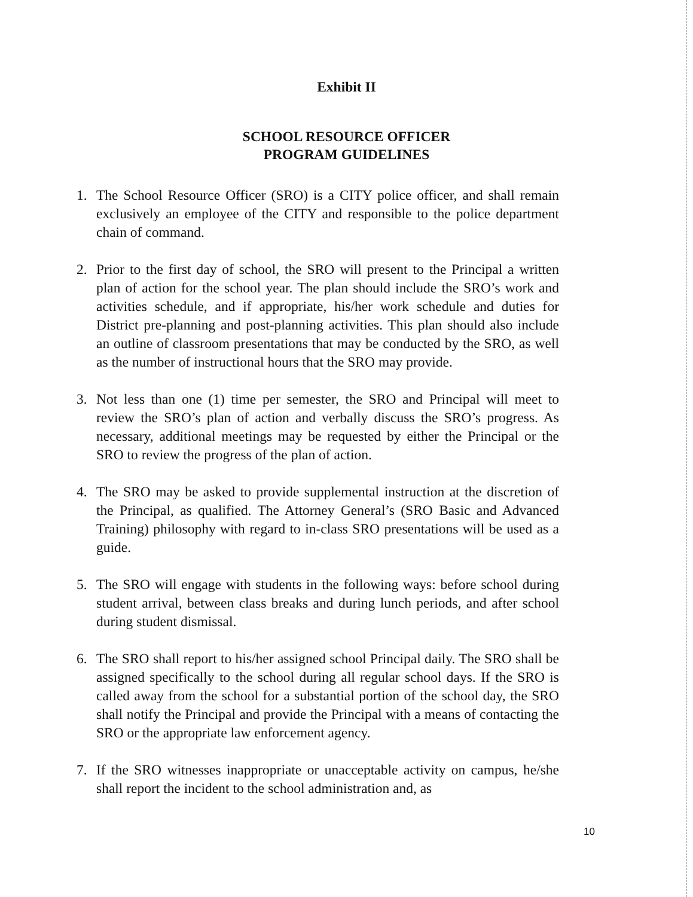Exhibit II
SCHOOL RESOURCE OFFICER
PROGRAM GUIDELINES
1. The School Resource Officer (SRO) is a CITY police officer, and shall remain exclusively an employee of the CITY and responsible to the police department chain of command.
2. Prior to the first day of school, the SRO will present to the Principal a written plan of action for the school year. The plan should include the SRO’s work and activities schedule, and if appropriate, his/her work schedule and duties for District pre-planning and post-planning activities. This plan should also include an outline of classroom presentations that may be conducted by the SRO, as well as the number of instructional hours that the SRO may provide.
3. Not less than one (1) time per semester, the SRO and Principal will meet to review the SRO’s plan of action and verbally discuss the SRO’s progress. As necessary, additional meetings may be requested by either the Principal or the SRO to review the progress of the plan of action.
4. The SRO may be asked to provide supplemental instruction at the discretion of the Principal, as qualified. The Attorney General’s (SRO Basic and Advanced Training) philosophy with regard to in-class SRO presentations will be used as a guide.
5. The SRO will engage with students in the following ways: before school during student arrival, between class breaks and during lunch periods, and after school during student dismissal.
6. The SRO shall report to his/her assigned school Principal daily. The SRO shall be assigned specifically to the school during all regular school days. If the SRO is called away from the school for a substantial portion of the school day, the SRO shall notify the Principal and provide the Principal with a means of contacting the SRO or the appropriate law enforcement agency.
7. If the SRO witnesses inappropriate or unacceptable activity on campus, he/she shall report the incident to the school administration and, as
10